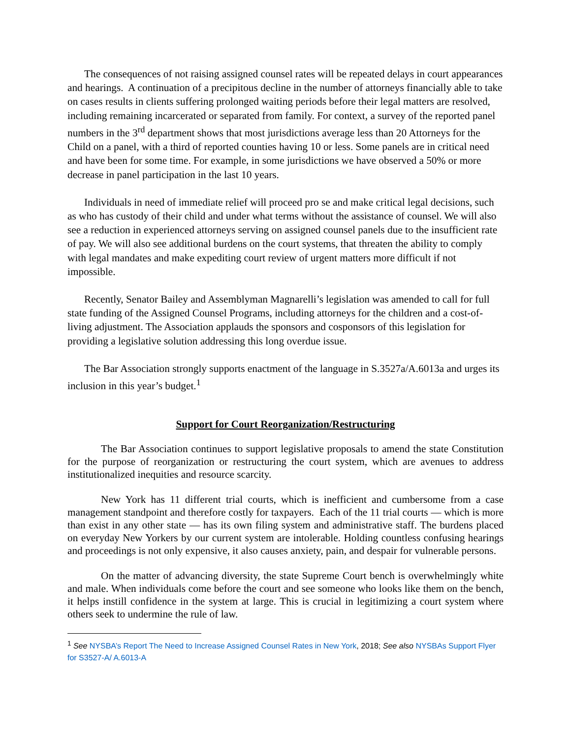The consequences of not raising assigned counsel rates will be repeated delays in court appearances and hearings. A continuation of a precipitous decline in the number of attorneys financially able to take on cases results in clients suffering prolonged waiting periods before their legal matters are resolved, including remaining incarcerated or separated from family. For context, a survey of the reported panel numbers in the 3<sup>rd</sup> department shows that most jurisdictions average less than 20 Attorneys for the Child on a panel, with a third of reported counties having 10 or less. Some panels are in critical need and have been for some time. For example, in some jurisdictions we have observed a 50% or more decrease in panel participation in the last 10 years.
Individuals in need of immediate relief will proceed pro se and make critical legal decisions, such as who has custody of their child and under what terms without the assistance of counsel. We will also see a reduction in experienced attorneys serving on assigned counsel panels due to the insufficient rate of pay. We will also see additional burdens on the court systems, that threaten the ability to comply with legal mandates and make expediting court review of urgent matters more difficult if not impossible.
Recently, Senator Bailey and Assemblyman Magnarelli’s legislation was amended to call for full state funding of the Assigned Counsel Programs, including attorneys for the children and a cost-of-living adjustment. The Association applauds the sponsors and cosponsors of this legislation for providing a legislative solution addressing this long overdue issue.
The Bar Association strongly supports enactment of the language in S.3527a/A.6013a and urges its inclusion in this year’s budget.<sup>1</sup>
Support for Court Reorganization/Restructuring
The Bar Association continues to support legislative proposals to amend the state Constitution for the purpose of reorganization or restructuring the court system, which are avenues to address institutionalized inequities and resource scarcity.
New York has 11 different trial courts, which is inefficient and cumbersome from a case management standpoint and therefore costly for taxpayers. Each of the 11 trial courts — which is more than exist in any other state — has its own filing system and administrative staff. The burdens placed on everyday New Yorkers by our current system are intolerable. Holding countless confusing hearings and proceedings is not only expensive, it also causes anxiety, pain, and despair for vulnerable persons.
On the matter of advancing diversity, the state Supreme Court bench is overwhelmingly white and male. When individuals come before the court and see someone who looks like them on the bench, it helps instill confidence in the system at large. This is crucial in legitimizing a court system where others seek to undermine the rule of law.
<sup>1</sup> See NYSBA’s Report The Need to Increase Assigned Counsel Rates in New York, 2018; See also NYSBAs Support Flyer for S3527-A/ A.6013-A